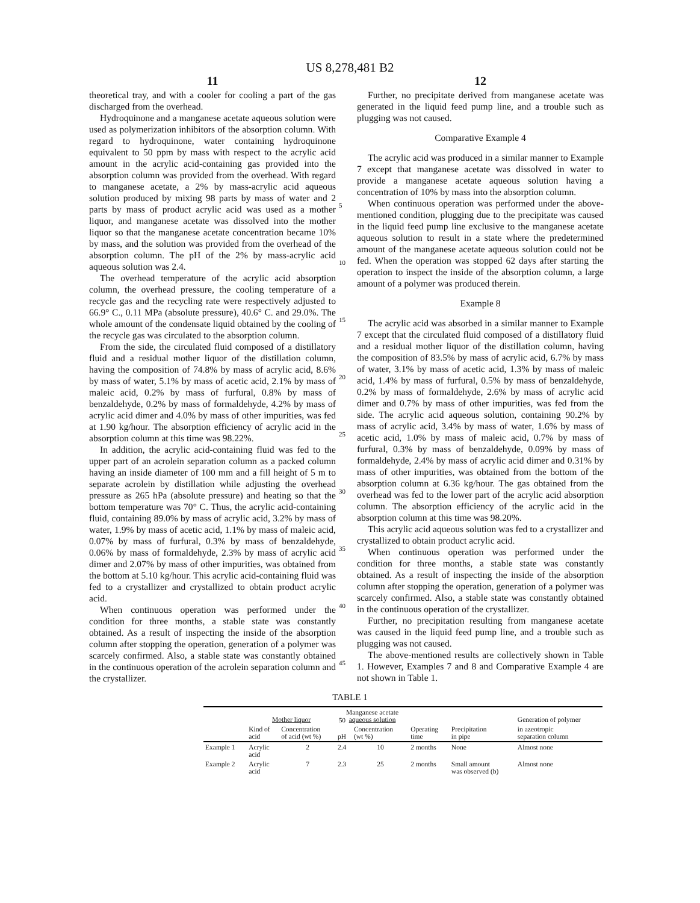US 8,278,481 B2
11
theoretical tray, and with a cooler for cooling a part of the gas discharged from the overhead.
Hydroquinone and a manganese acetate aqueous solution were used as polymerization inhibitors of the absorption column. With regard to hydroquinone, water containing hydroquinone equivalent to 50 ppm by mass with respect to the acrylic acid amount in the acrylic acid-containing gas provided into the absorption column was provided from the overhead. With regard to manganese acetate, a 2% by mass-acrylic acid aqueous solution produced by mixing 98 parts by mass of water and 2 parts by mass of product acrylic acid was used as a mother liquor, and manganese acetate was dissolved into the mother liquor so that the manganese acetate concentration became 10% by mass, and the solution was provided from the overhead of the absorption column. The pH of the 2% by mass-acrylic acid aqueous solution was 2.4.
The overhead temperature of the acrylic acid absorption column, the overhead pressure, the cooling temperature of a recycle gas and the recycling rate were respectively adjusted to 66.9° C., 0.11 MPa (absolute pressure), 40.6° C. and 29.0%. The whole amount of the condensate liquid obtained by the cooling of the recycle gas was circulated to the absorption column.
From the side, the circulated fluid composed of a distillatory fluid and a residual mother liquor of the distillation column, having the composition of 74.8% by mass of acrylic acid, 8.6% by mass of water, 5.1% by mass of acetic acid, 2.1% by mass of maleic acid, 0.2% by mass of furfural, 0.8% by mass of benzaldehyde, 0.2% by mass of formaldehyde, 4.2% by mass of acrylic acid dimer and 4.0% by mass of other impurities, was fed at 1.90 kg/hour. The absorption efficiency of acrylic acid in the absorption column at this time was 98.22%.
In addition, the acrylic acid-containing fluid was fed to the upper part of an acrolein separation column as a packed column having an inside diameter of 100 mm and a fill height of 5 m to separate acrolein by distillation while adjusting the overhead pressure as 265 hPa (absolute pressure) and heating so that the bottom temperature was 70° C. Thus, the acrylic acid-containing fluid, containing 89.0% by mass of acrylic acid, 3.2% by mass of water, 1.9% by mass of acetic acid, 1.1% by mass of maleic acid, 0.07% by mass of furfural, 0.3% by mass of benzaldehyde, 0.06% by mass of formaldehyde, 2.3% by mass of acrylic acid dimer and 2.07% by mass of other impurities, was obtained from the bottom at 5.10 kg/hour. This acrylic acid-containing fluid was fed to a crystallizer and crystallized to obtain product acrylic acid.
When continuous operation was performed under the condition for three months, a stable state was constantly obtained. As a result of inspecting the inside of the absorption column after stopping the operation, generation of a polymer was scarcely confirmed. Also, a stable state was constantly obtained in the continuous operation of the acrolein separation column and the crystallizer.
5
10
15
20
25
30
35
40
45
50
12
Further, no precipitate derived from manganese acetate was generated in the liquid feed pump line, and a trouble such as plugging was not caused.
Comparative Example 4
The acrylic acid was produced in a similar manner to Example 7 except that manganese acetate was dissolved in water to provide a manganese acetate aqueous solution having a concentration of 10% by mass into the absorption column.
When continuous operation was performed under the above-mentioned condition, plugging due to the precipitate was caused in the liquid feed pump line exclusive to the manganese acetate aqueous solution to result in a state where the predetermined amount of the manganese acetate aqueous solution could not be fed. When the operation was stopped 62 days after starting the operation to inspect the inside of the absorption column, a large amount of a polymer was produced therein.
Example 8
The acrylic acid was absorbed in a similar manner to Example 7 except that the circulated fluid composed of a distillatory fluid and a residual mother liquor of the distillation column, having the composition of 83.5% by mass of acrylic acid, 6.7% by mass of water, 3.1% by mass of acetic acid, 1.3% by mass of maleic acid, 1.4% by mass of furfural, 0.5% by mass of benzaldehyde, 0.2% by mass of formaldehyde, 2.6% by mass of acrylic acid dimer and 0.7% by mass of other impurities, was fed from the side. The acrylic acid aqueous solution, containing 90.2% by mass of acrylic acid, 3.4% by mass of water, 1.6% by mass of acetic acid, 1.0% by mass of maleic acid, 0.7% by mass of furfural, 0.3% by mass of benzaldehyde, 0.09% by mass of formaldehyde, 2.4% by mass of acrylic acid dimer and 0.31% by mass of other impurities, was obtained from the bottom of the absorption column at 6.36 kg/hour. The gas obtained from the overhead was fed to the lower part of the acrylic acid absorption column. The absorption efficiency of the acrylic acid in the absorption column at this time was 98.20%.
This acrylic acid aqueous solution was fed to a crystallizer and crystallized to obtain product acrylic acid.
When continuous operation was performed under the condition for three months, a stable state was constantly obtained. As a result of inspecting the inside of the absorption column after stopping the operation, generation of a polymer was scarcely confirmed. Also, a stable state was constantly obtained in the continuous operation of the crystallizer.
Further, no precipitation resulting from manganese acetate was caused in the liquid feed pump line, and a trouble such as plugging was not caused.
The above-mentioned results are collectively shown in Table 1. However, Examples 7 and 8 and Comparative Example 4 are not shown in Table 1.
TABLE 1
| | Mother liquor | | Manganese acetate aqueous solution | | | | Generation of polymer |
| --- | --- | --- | --- | --- | --- | --- | --- |
| | Kind of acid | Concentration of acid (wt %) | pH | Concentration (wt %) | Operating time | Precipitation in pipe | in azeotropic separation column |
| Example 1 | Acrylic acid | 2 | 2.4 | 10 | 2 months | None | Almost none |
| Example 2 | Acrylic acid | 7 | 2.3 | 25 | 2 months | Small amount was observed (b) | Almost none |